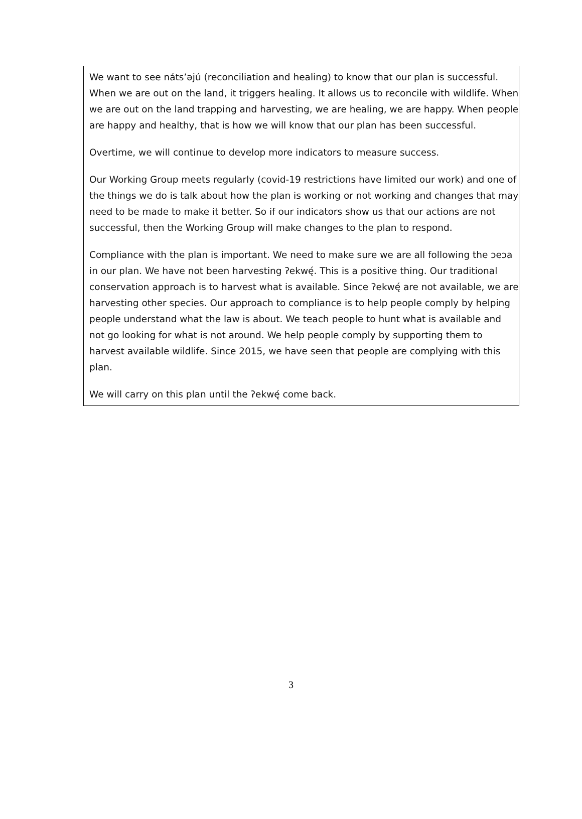We want to see náts’əjú (reconciliation and healing) to know that our plan is successful. When we are out on the land, it triggers healing. It allows us to reconcile with wildlife. When we are out on the land trapping and harvesting, we are healing, we are happy. When people are happy and healthy, that is how we will know that our plan has been successful.
Overtime, we will continue to develop more indicators to measure success.
Our Working Group meets regularly (covid-19 restrictions have limited our work) and one of the things we do is talk about how the plan is working or not working and changes that may need to be made to make it better. So if our indicators show us that our actions are not successful, then the Working Group will make changes to the plan to respond.
Compliance with the plan is important. We need to make sure we are all following the ɔeɔa in our plan. We have not been harvesting ʔekwę́. This is a positive thing. Our traditional conservation approach is to harvest what is available. Since ʔekwę́ are not available, we are harvesting other species. Our approach to compliance is to help people comply by helping people understand what the law is about. We teach people to hunt what is available and not go looking for what is not around. We help people comply by supporting them to harvest available wildlife. Since 2015, we have seen that people are complying with this plan.
We will carry on this plan until the ʔekwę́ come back.
3